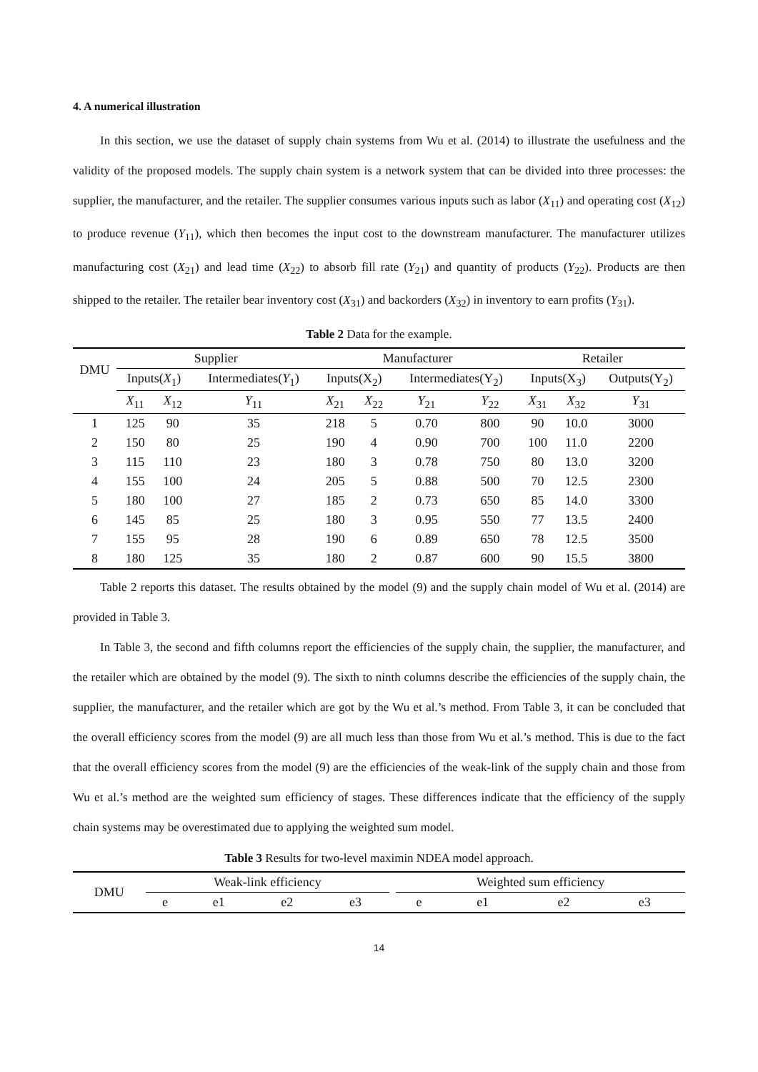4. A numerical illustration
In this section, we use the dataset of supply chain systems from Wu et al. (2014) to illustrate the usefulness and the validity of the proposed models. The supply chain system is a network system that can be divided into three processes: the supplier, the manufacturer, and the retailer. The supplier consumes various inputs such as labor (X<sub>11</sub>) and operating cost (X<sub>12</sub>) to produce revenue (Y<sub>11</sub>), which then becomes the input cost to the downstream manufacturer. The manufacturer utilizes manufacturing cost (X<sub>21</sub>) and lead time (X<sub>22</sub>) to absorb fill rate (Y<sub>21</sub>) and quantity of products (Y<sub>22</sub>). Products are then shipped to the retailer. The retailer bear inventory cost (X<sub>31</sub>) and backorders (X<sub>32</sub>) in inventory to earn profits (Y<sub>31</sub>).
Table 2 Data for the example.
| DMU | Supplier | | | Manufacturer | | | | Retailer | | |
| --- | --- | --- | --- | --- | --- | --- | --- | --- | --- | --- |
| | Inputs( X<sub>1</sub>) | | Intermediates( Y<sub>1</sub>) | Inputs(X<sub>2</sub>) | | Intermediates(Y<sub>2</sub>) | | Inputs(X<sub>3</sub>) | | Outputs(Y<sub>2</sub>) |
| | X<sub>11</sub> | X<sub>12</sub> | Y<sub>11</sub> | X<sub>21</sub> | X<sub>22</sub> | Y<sub>21</sub> | Y<sub>22</sub> | X<sub>31</sub> | X<sub>32</sub> | Y<sub>31</sub> |
| 1 | 125 | 90 | 35 | 218 | 5 | 0.70 | 800 | 90 | 10.0 | 3000 |
| 2 | 150 | 80 | 25 | 190 | 4 | 0.90 | 700 | 100 | 11.0 | 2200 |
| 3 | 115 | 110 | 23 | 180 | 3 | 0.78 | 750 | 80 | 13.0 | 3200 |
| 4 | 155 | 100 | 24 | 205 | 5 | 0.88 | 500 | 70 | 12.5 | 2300 |
| 5 | 180 | 100 | 27 | 185 | 2 | 0.73 | 650 | 85 | 14.0 | 3300 |
| 6 | 145 | 85 | 25 | 180 | 3 | 0.95 | 550 | 77 | 13.5 | 2400 |
| 7 | 155 | 95 | 28 | 190 | 6 | 0.89 | 650 | 78 | 12.5 | 3500 |
| 8 | 180 | 125 | 35 | 180 | 2 | 0.87 | 600 | 90 | 15.5 | 3800 |
Table 2 reports this dataset. The results obtained by the model (9) and the supply chain model of Wu et al. (2014) are provided in Table 3.
In Table 3, the second and fifth columns report the efficiencies of the supply chain, the supplier, the manufacturer, and the retailer which are obtained by the model (9). The sixth to ninth columns describe the efficiencies of the supply chain, the supplier, the manufacturer, and the retailer which are got by the Wu et al.’s method. From Table 3, it can be concluded that the overall efficiency scores from the model (9) are all much less than those from Wu et al.’s method. This is due to the fact that the overall efficiency scores from the model (9) are the efficiencies of the weak-link of the supply chain and those from Wu et al.’s method are the weighted sum efficiency of stages. These differences indicate that the efficiency of the supply chain systems may be overestimated due to applying the weighted sum model.
Table 3 Results for two-level maximin NDEA model approach.
| DMU | Weak-link efficiency | | | | | Weighted sum efficiency | | | |
| --- | --- | --- | --- | --- | --- | --- | --- | --- | --- |
| | e | e1 | e2 | e3 | | e | e1 | e2 | e3 |
14